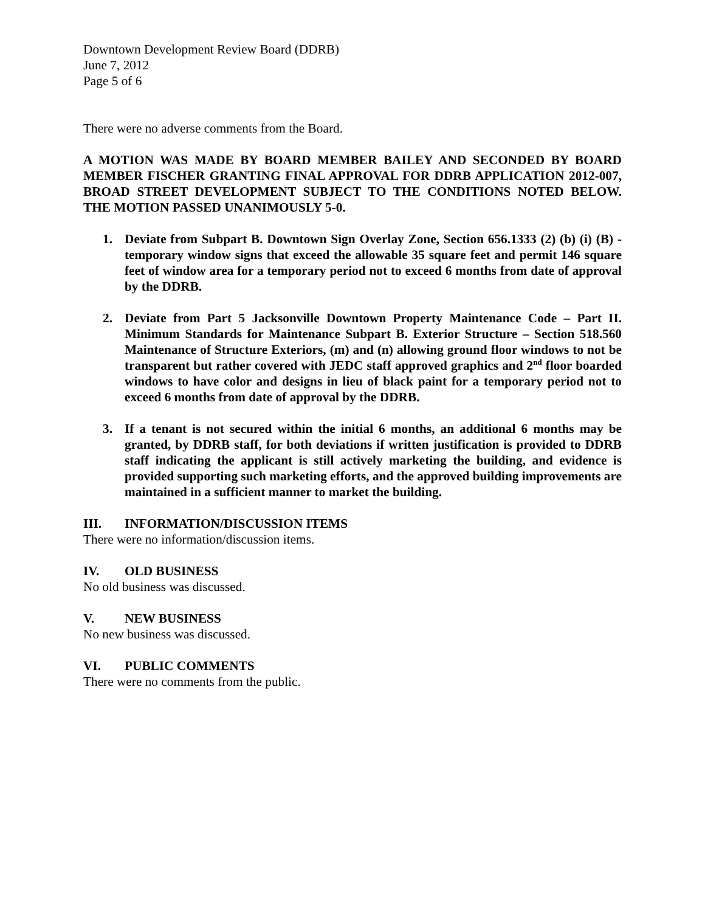Downtown Development Review Board (DDRB)
June 7, 2012
Page 5 of 6
There were no adverse comments from the Board.
A MOTION WAS MADE BY BOARD MEMBER BAILEY AND SECONDED BY BOARD MEMBER FISCHER GRANTING FINAL APPROVAL FOR DDRB APPLICATION 2012-007, BROAD STREET DEVELOPMENT SUBJECT TO THE CONDITIONS NOTED BELOW. THE MOTION PASSED UNANIMOUSLY 5-0.
1. Deviate from Subpart B. Downtown Sign Overlay Zone, Section 656.1333 (2) (b) (i) (B) - temporary window signs that exceed the allowable 35 square feet and permit 146 square feet of window area for a temporary period not to exceed 6 months from date of approval by the DDRB.
2. Deviate from Part 5 Jacksonville Downtown Property Maintenance Code – Part II. Minimum Standards for Maintenance Subpart B. Exterior Structure – Section 518.560 Maintenance of Structure Exteriors, (m) and (n) allowing ground floor windows to not be transparent but rather covered with JEDC staff approved graphics and 2<sup>nd</sup> floor boarded windows to have color and designs in lieu of black paint for a temporary period not to exceed 6 months from date of approval by the DDRB.
3. If a tenant is not secured within the initial 6 months, an additional 6 months may be granted, by DDRB staff, for both deviations if written justification is provided to DDRB staff indicating the applicant is still actively marketing the building, and evidence is provided supporting such marketing efforts, and the approved building improvements are maintained in a sufficient manner to market the building.
III. INFORMATION/DISCUSSION ITEMS
There were no information/discussion items.
IV. OLD BUSINESS
No old business was discussed.
V. NEW BUSINESS
No new business was discussed.
VI. PUBLIC COMMENTS
There were no comments from the public.